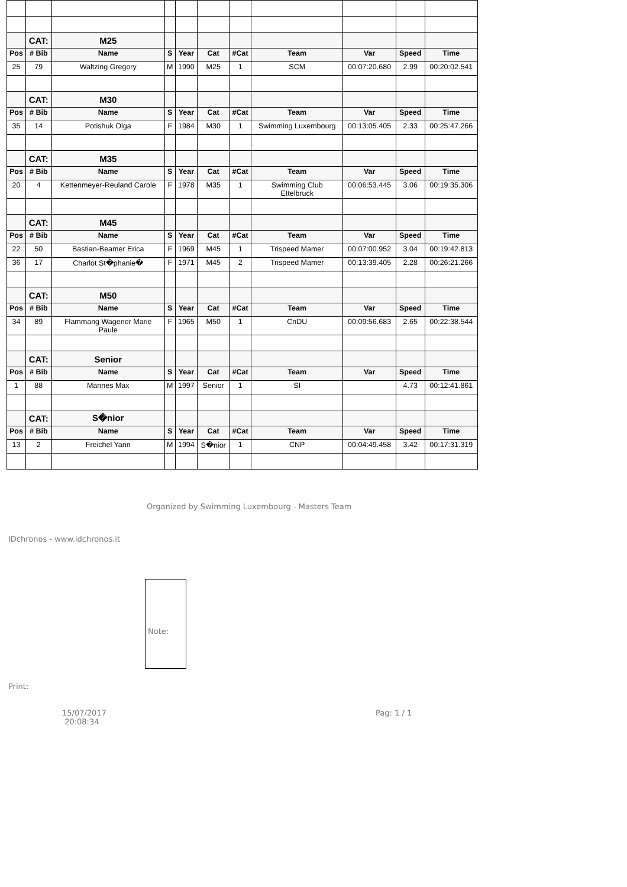| | CAT: | M25 | | | | | | | | |
| Pos | # Bib | Name | S | Year | Cat | #Cat | Team | Var | Speed | Time |
| 25 | 79 | Waltzing Gregory | M | 1990 | M25 | 1 | SCM | 00:07:20.680 | 2.99 | 00:20:02.541 |
| | CAT: | M30 | | | | | | | | |
| Pos | # Bib | Name | S | Year | Cat | #Cat | Team | Var | Speed | Time |
| 35 | 14 | Potishuk Olga | F | 1984 | M30 | 1 | Swimming Luxembourg | 00:13:05.405 | 2.33 | 00:25:47.266 |
| | CAT: | M35 | | | | | | | | |
| Pos | # Bib | Name | S | Year | Cat | #Cat | Team | Var | Speed | Time |
| 20 | 4 | Kettenmeyer-Reuland Carole | F | 1978 | M35 | 1 | Swimming Club Ettelbruck | 00:06:53.445 | 3.06 | 00:19:35.306 |
| | CAT: | M45 | | | | | | | | |
| Pos | # Bib | Name | S | Year | Cat | #Cat | Team | Var | Speed | Time |
| 22 | 50 | Bastian-Beamer Erica | F | 1969 | M45 | 1 | Trispeed Mamer | 00:07:00.952 | 3.04 | 00:19:42.813 |
| 36 | 17 | Charlot St�phanie� | F | 1971 | M45 | 2 | Trispeed Mamer | 00:13:39.405 | 2.28 | 00:26:21.266 |
| | CAT: | M50 | | | | | | | | |
| Pos | # Bib | Name | S | Year | Cat | #Cat | Team | Var | Speed | Time |
| 34 | 89 | Flammang Wagener Marie Paule | F | 1965 | M50 | 1 | CnDU | 00:09:56.683 | 2.65 | 00:22:38.544 |
| | CAT: | Senior | | | | | | | | |
| Pos | # Bib | Name | S | Year | Cat | #Cat | Team | Var | Speed | Time |
| 1 | 88 | Mannes Max | M | 1997 | Senior | 1 | SI | | 4.73 | 00:12:41.861 |
| | CAT: | S�nior | | | | | | | | |
| Pos | # Bib | Name | S | Year | Cat | #Cat | Team | Var | Speed | Time |
| 13 | 2 | Freichel Yann | M | 1994 | S�nior | 1 | CNP | 00:04:49.458 | 3.42 | 00:17:31.319 |
Organized by Swimming Luxembourg - Masters Team
IDchronos - www.idchronos.it
Note:
Print:
15/07/2017
20:08:34
Pag: 1 / 1